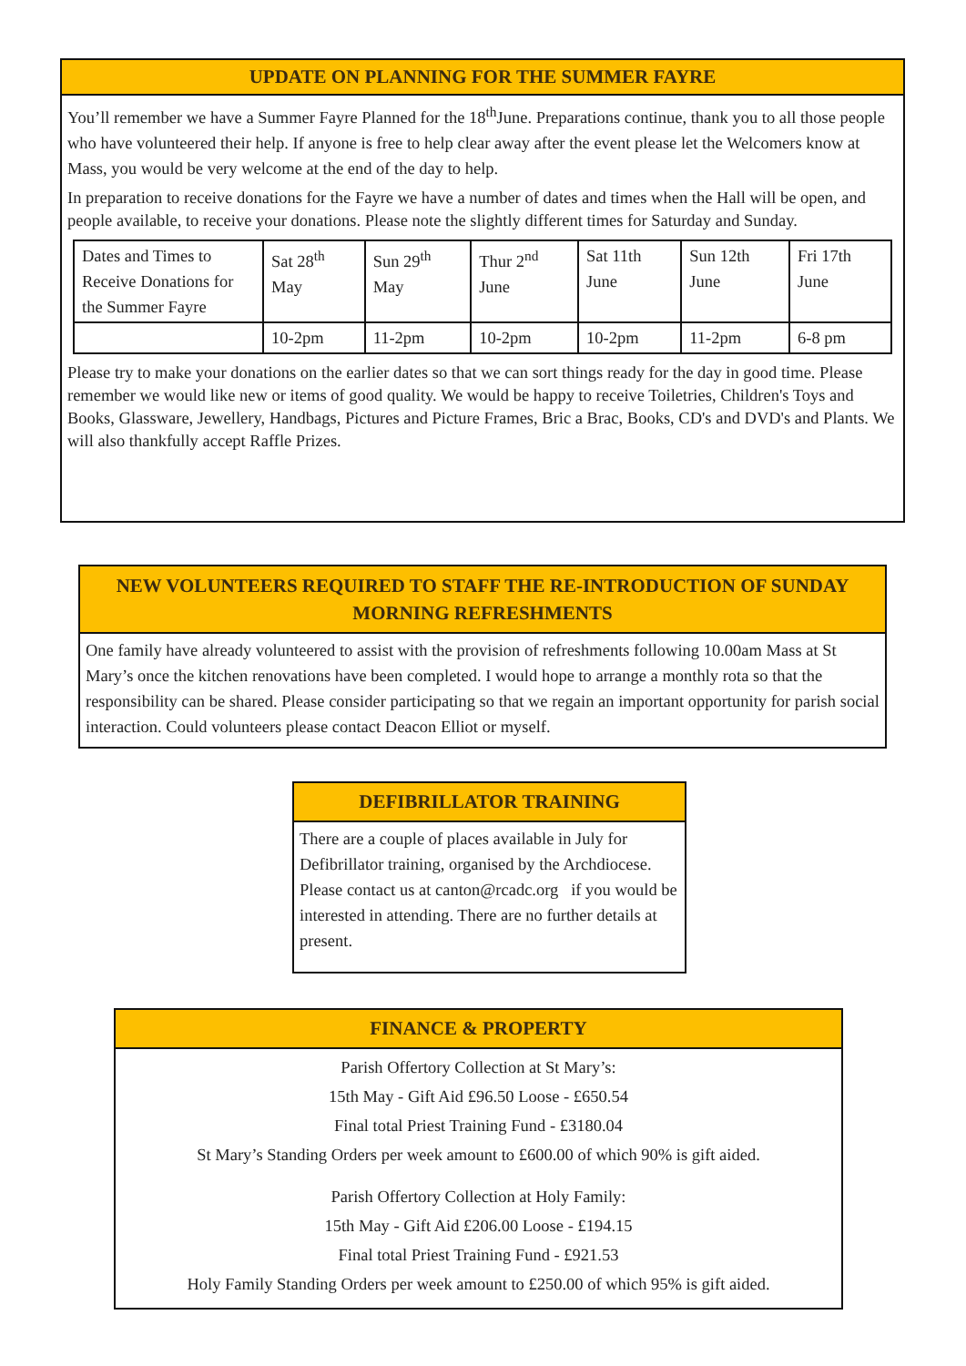UPDATE ON PLANNING FOR THE SUMMER FAYRE
You’ll remember we have a Summer Fayre Planned for the 18<sup>th</sup>June. Preparations continue, thank you to all those people who have volunteered their help. If anyone is free to help clear away after the event please let the Welcomers know at Mass, you would be very welcome at the end of the day to help.
In preparation to receive donations for the Fayre we have a number of dates and times when the Hall will be open, and people available, to receive your donations. Please note the slightly different times for Saturday and Sunday.
| Dates and Times to Receive Donations for the Summer Fayre | Sat 28<sup>th</sup> May | Sun 29<sup>th</sup> May | Thur 2<sup>nd</sup> June | Sat 11th June | Sun 12th June | Fri 17th June |
| | 10-2pm | 11-2pm | 10-2pm | 10-2pm | 11-2pm | 6-8 pm |
Please try to make your donations on the earlier dates so that we can sort things ready for the day in good time. Please remember we would like new or items of good quality. We would be happy to receive Toiletries, Children's Toys and Books, Glassware, Jewellery, Handbags, Pictures and Picture Frames, Bric a Brac, Books, CD's and DVD's and Plants. We will also thankfully accept Raffle Prizes.
NEW VOLUNTEERS REQUIRED TO STAFF THE RE-INTRODUCTION OF SUNDAY MORNING REFRESHMENTS
One family have already volunteered to assist with the provision of refreshments following 10.00am Mass at St Mary’s once the kitchen renovations have been completed. I would hope to arrange a monthly rota so that the responsibility can be shared. Please consider participating so that we regain an important opportunity for parish social interaction. Could volunteers please contact Deacon Elliot or myself.
DEFIBRILLATOR TRAINING
There are a couple of places available in July for Defibrillator training, organised by the Archdiocese. Please contact us at canton@rcadc.org if you would be interested in attending. There are no further details at present.
FINANCE & PROPERTY
Parish Offertory Collection at St Mary’s:
15th May - Gift Aid £96.50 Loose - £650.54
Final total Priest Training Fund - £3180.04
St Mary’s Standing Orders per week amount to £600.00 of which 90% is gift aided.
Parish Offertory Collection at Holy Family:
15th May - Gift Aid £206.00 Loose - £194.15
Final total Priest Training Fund - £921.53
Holy Family Standing Orders per week amount to £250.00 of which 95% is gift aided.